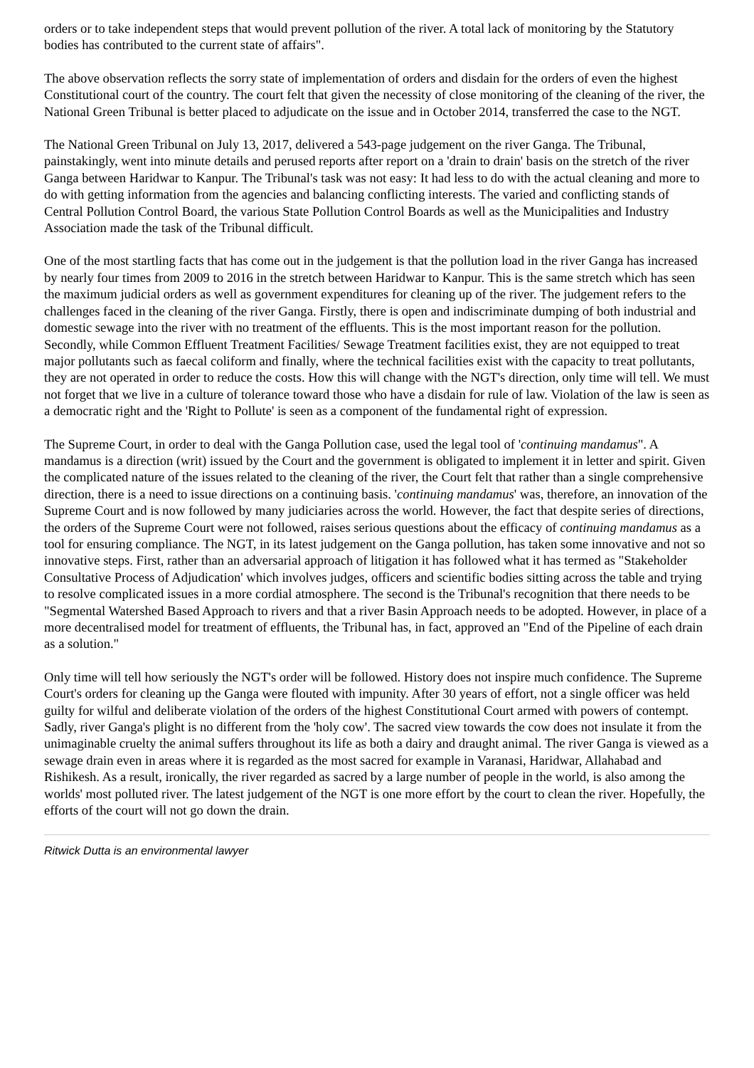orders or to take independent steps that would prevent pollution of the river. A total lack of monitoring by the Statutory bodies has contributed to the current state of affairs".
The above observation reflects the sorry state of implementation of orders and disdain for the orders of even the highest Constitutional court of the country. The court felt that given the necessity of close monitoring of the cleaning of the river, the National Green Tribunal is better placed to adjudicate on the issue and in October 2014, transferred the case to the NGT.
The National Green Tribunal on July 13, 2017, delivered a 543-page judgement on the river Ganga. The Tribunal, painstakingly, went into minute details and perused reports after report on a 'drain to drain' basis on the stretch of the river Ganga between Haridwar to Kanpur. The Tribunal's task was not easy: It had less to do with the actual cleaning and more to do with getting information from the agencies and balancing conflicting interests. The varied and conflicting stands of Central Pollution Control Board, the various State Pollution Control Boards as well as the Municipalities and Industry Association made the task of the Tribunal difficult.
One of the most startling facts that has come out in the judgement is that the pollution load in the river Ganga has increased by nearly four times from 2009 to 2016 in the stretch between Haridwar to Kanpur. This is the same stretch which has seen the maximum judicial orders as well as government expenditures for cleaning up of the river. The judgement refers to the challenges faced in the cleaning of the river Ganga. Firstly, there is open and indiscriminate dumping of both industrial and domestic sewage into the river with no treatment of the effluents. This is the most important reason for the pollution. Secondly, while Common Effluent Treatment Facilities/ Sewage Treatment facilities exist, they are not equipped to treat major pollutants such as faecal coliform and finally, where the technical facilities exist with the capacity to treat pollutants, they are not operated in order to reduce the costs. How this will change with the NGT's direction, only time will tell. We must not forget that we live in a culture of tolerance toward those who have a disdain for rule of law. Violation of the law is seen as a democratic right and the 'Right to Pollute' is seen as a component of the fundamental right of expression.
The Supreme Court, in order to deal with the Ganga Pollution case, used the legal tool of 'continuing mandamus". A mandamus is a direction (writ) issued by the Court and the government is obligated to implement it in letter and spirit. Given the complicated nature of the issues related to the cleaning of the river, the Court felt that rather than a single comprehensive direction, there is a need to issue directions on a continuing basis. 'continuing mandamus' was, therefore, an innovation of the Supreme Court and is now followed by many judiciaries across the world. However, the fact that despite series of directions, the orders of the Supreme Court were not followed, raises serious questions about the efficacy of continuing mandamus as a tool for ensuring compliance. The NGT, in its latest judgement on the Ganga pollution, has taken some innovative and not so innovative steps. First, rather than an adversarial approach of litigation it has followed what it has termed as "Stakeholder Consultative Process of Adjudication' which involves judges, officers and scientific bodies sitting across the table and trying to resolve complicated issues in a more cordial atmosphere. The second is the Tribunal's recognition that there needs to be "Segmental Watershed Based Approach to rivers and that a river Basin Approach needs to be adopted. However, in place of a more decentralised model for treatment of effluents, the Tribunal has, in fact, approved an "End of the Pipeline of each drain as a solution."
Only time will tell how seriously the NGT's order will be followed. History does not inspire much confidence. The Supreme Court's orders for cleaning up the Ganga were flouted with impunity. After 30 years of effort, not a single officer was held guilty for wilful and deliberate violation of the orders of the highest Constitutional Court armed with powers of contempt. Sadly, river Ganga's plight is no different from the 'holy cow'. The sacred view towards the cow does not insulate it from the unimaginable cruelty the animal suffers throughout its life as both a dairy and draught animal. The river Ganga is viewed as a sewage drain even in areas where it is regarded as the most sacred for example in Varanasi, Haridwar, Allahabad and Rishikesh. As a result, ironically, the river regarded as sacred by a large number of people in the world, is also among the worlds' most polluted river. The latest judgement of the NGT is one more effort by the court to clean the river. Hopefully, the efforts of the court will not go down the drain.
Ritwick Dutta is an environmental lawyer